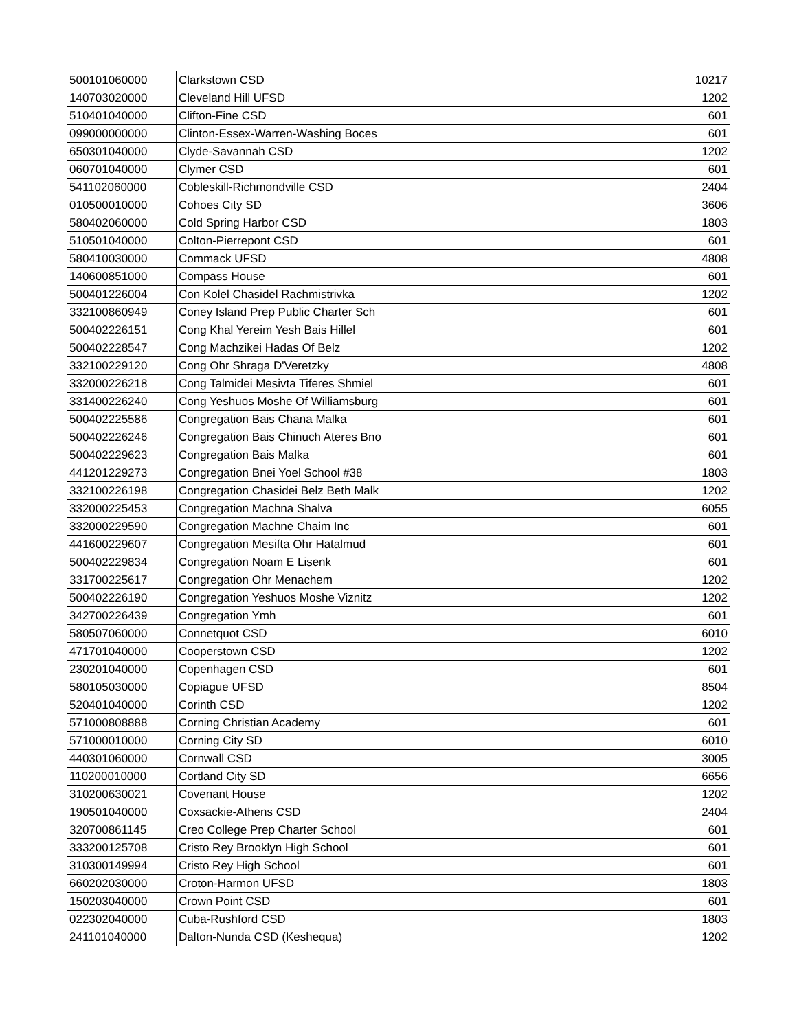| 500101060000 | Clarkstown CSD | 10217 |
| 140703020000 | Cleveland Hill UFSD | 1202 |
| 510401040000 | Clifton-Fine CSD | 601 |
| 099000000000 | Clinton-Essex-Warren-Washing Boces | 601 |
| 650301040000 | Clyde-Savannah CSD | 1202 |
| 060701040000 | Clymer CSD | 601 |
| 541102060000 | Cobleskill-Richmondville CSD | 2404 |
| 010500010000 | Cohoes City SD | 3606 |
| 580402060000 | Cold Spring Harbor CSD | 1803 |
| 510501040000 | Colton-Pierrepont CSD | 601 |
| 580410030000 | Commack UFSD | 4808 |
| 140600851000 | Compass House | 601 |
| 500401226004 | Con Kolel Chasidel Rachmistrivka | 1202 |
| 332100860949 | Coney Island Prep Public Charter Sch | 601 |
| 500402226151 | Cong Khal Yereim Yesh Bais Hillel | 601 |
| 500402228547 | Cong Machzikei Hadas Of Belz | 1202 |
| 332100229120 | Cong Ohr Shraga D'Veretzky | 4808 |
| 332000226218 | Cong Talmidei Mesivta Tiferes Shmiel | 601 |
| 331400226240 | Cong Yeshuos Moshe Of Williamsburg | 601 |
| 500402225586 | Congregation Bais Chana Malka | 601 |
| 500402226246 | Congregation Bais Chinuch Ateres Bno | 601 |
| 500402229623 | Congregation Bais Malka | 601 |
| 441201229273 | Congregation Bnei Yoel School #38 | 1803 |
| 332100226198 | Congregation Chasidei Belz Beth Malk | 1202 |
| 332000225453 | Congregation Machna Shalva | 6055 |
| 332000229590 | Congregation Machne Chaim Inc | 601 |
| 441600229607 | Congregation Mesifta Ohr Hatalmud | 601 |
| 500402229834 | Congregation Noam E Lisenk | 601 |
| 331700225617 | Congregation Ohr Menachem | 1202 |
| 500402226190 | Congregation Yeshuos Moshe Viznitz | 1202 |
| 342700226439 | Congregation Ymh | 601 |
| 580507060000 | Connetquot CSD | 6010 |
| 471701040000 | Cooperstown CSD | 1202 |
| 230201040000 | Copenhagen CSD | 601 |
| 580105030000 | Copiague UFSD | 8504 |
| 520401040000 | Corinth CSD | 1202 |
| 571000808888 | Corning Christian Academy | 601 |
| 571000010000 | Corning City SD | 6010 |
| 440301060000 | Cornwall CSD | 3005 |
| 110200010000 | Cortland City SD | 6656 |
| 310200630021 | Covenant House | 1202 |
| 190501040000 | Coxsackie-Athens CSD | 2404 |
| 320700861145 | Creo College Prep Charter School | 601 |
| 333200125708 | Cristo Rey Brooklyn High School | 601 |
| 310300149994 | Cristo Rey High School | 601 |
| 660202030000 | Croton-Harmon UFSD | 1803 |
| 150203040000 | Crown Point CSD | 601 |
| 022302040000 | Cuba-Rushford CSD | 1803 |
| 241101040000 | Dalton-Nunda CSD (Keshequa) | 1202 |